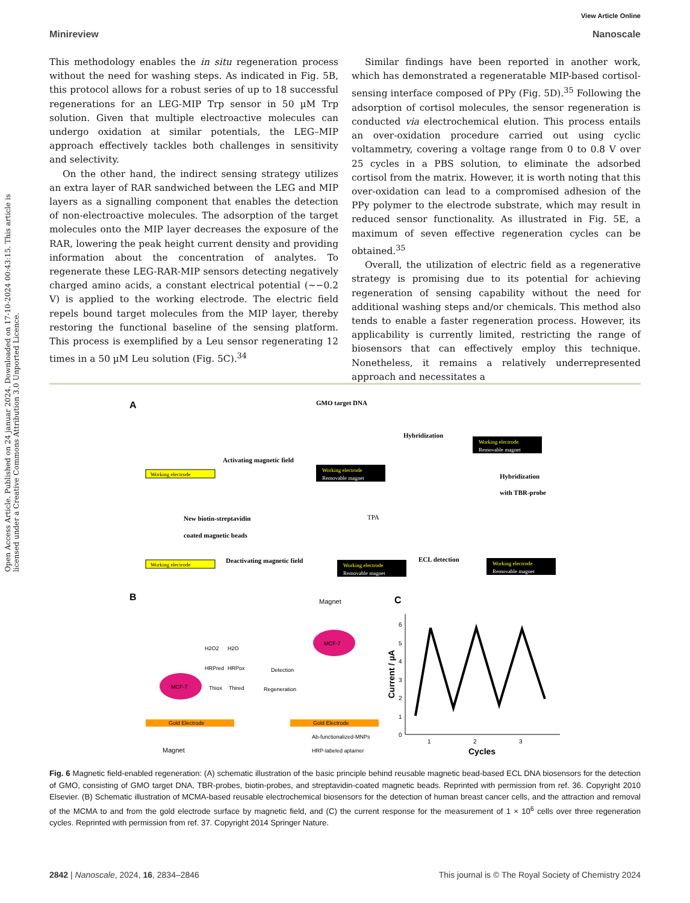View Article Online
Minireview Nanoscale
Open Access Article. Published on 24 januar 2024. Downloaded on 17-10-2024 00:43:15. This article is licensed under a Creative Commons Attribution 3.0 Unported Licence.
This methodology enables the in situ regeneration process without the need for washing steps. As indicated in Fig. 5B, this protocol allows for a robust series of up to 18 successful regenerations for an LEG-MIP Trp sensor in 50 µM Trp solution. Given that multiple electroactive molecules can undergo oxidation at similar potentials, the LEG–MIP approach effectively tackles both challenges in sensitivity and selectivity.
On the other hand, the indirect sensing strategy utilizes an extra layer of RAR sandwiched between the LEG and MIP layers as a signalling component that enables the detection of non-electroactive molecules. The adsorption of the target molecules onto the MIP layer decreases the exposure of the RAR, lowering the peak height current density and providing information about the concentration of analytes. To regenerate these LEG-RAR-MIP sensors detecting negatively charged amino acids, a constant electrical potential (∼−0.2 V) is applied to the working electrode. The electric field repels bound target molecules from the MIP layer, thereby restoring the functional baseline of the sensing platform. This process is exemplified by a Leu sensor regenerating 12 times in a 50 µM Leu solution (Fig. 5C).<sup>34</sup>
Similar findings have been reported in another work, which has demonstrated a regeneratable MIP-based cortisol-sensing interface composed of PPy (Fig. 5D).<sup>35</sup> Following the adsorption of cortisol molecules, the sensor regeneration is conducted via electrochemical elution. This process entails an over-oxidation procedure carried out using cyclic voltammetry, covering a voltage range from 0 to 0.8 V over 25 cycles in a PBS solution, to eliminate the adsorbed cortisol from the matrix. However, it is worth noting that this over-oxidation can lead to a compromised adhesion of the PPy polymer to the electrode substrate, which may result in reduced sensor functionality. As illustrated in Fig. 5E, a maximum of seven effective regeneration cycles can be obtained.<sup>35</sup>
Overall, the utilization of electric field as a regenerative strategy is promising due to its potential for achieving regeneration of sensing capability without the need for additional washing steps and/or chemicals. This method also tends to enable a faster regeneration process. However, its applicability is currently limited, restricting the range of biosensors that can effectively employ this technique. Nonetheless, it remains a relatively underrepresented approach and necessitates a
A
GMO target DNA
Hybridization
Activating magnetic field
Working electrode
Working electrode
Removable magnet
Working electrode
Removable magnet
Hybridization
with TBR-probe
New biotin-streptavidin
coated magnetic beads
TPA
Deactivating magnetic field
ECL detection
Working electrode
Working electrode
Removable magnet
Working electrode
Removable magnet
B
C
H2O2
H2O
HRPred
HRPox
MCF-7
Thiox
Thired
Detection
Regeneration
Gold Electrode
Gold Electrode
Magnet
MCF-7
Magnet
Ab-functionalized-MNPs
HRP-labeled aptamer
0
1
2
3
4
5
6
1
2
3
Cycles
Current / µA
Fig. 6 Magnetic field-enabled regeneration: (A) schematic illustration of the basic principle behind reusable magnetic bead-based ECL DNA biosensors for the detection of GMO, consisting of GMO target DNA, TBR-probes, biotin-probes, and streptavidin-coated magnetic beads. Reprinted with permission from ref. 36. Copyright 2010 Elsevier. (B) Schematic illustration of MCMA-based reusable electrochemical biosensors for the detection of human breast cancer cells, and the attraction and removal of the MCMA to and from the gold electrode surface by magnetic field, and (C) the current response for the measurement of 1 × 10<sup>6</sup> cells over three regeneration cycles. Reprinted with permission from ref. 37. Copyright 2014 Springer Nature.
2842 | Nanoscale, 2024, 16, 2834–2846 This journal is © The Royal Society of Chemistry 2024